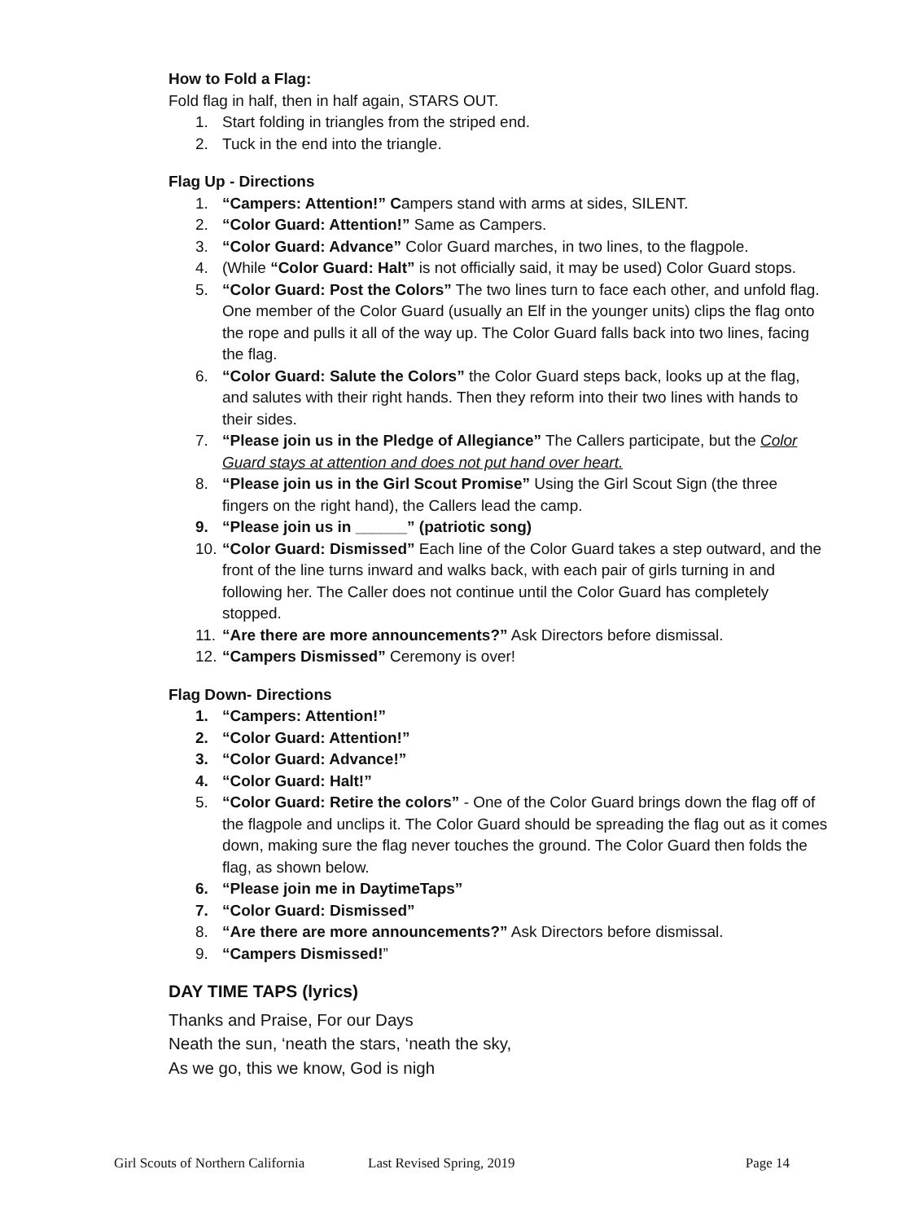How to Fold a Flag:
Fold flag in half, then in half again, STARS OUT.
1. Start folding in triangles from the striped end.
2. Tuck in the end into the triangle.
Flag Up - Directions
1. “Campers: Attention!” Campers stand with arms at sides, SILENT.
2. “Color Guard: Attention!” Same as Campers.
3. “Color Guard: Advance” Color Guard marches, in two lines, to the flagpole.
4. (While “Color Guard: Halt” is not officially said, it may be used) Color Guard stops.
5. “Color Guard: Post the Colors” The two lines turn to face each other, and unfold flag. One member of the Color Guard (usually an Elf in the younger units) clips the flag onto the rope and pulls it all of the way up. The Color Guard falls back into two lines, facing the flag.
6. “Color Guard: Salute the Colors” the Color Guard steps back, looks up at the flag, and salutes with their right hands. Then they reform into their two lines with hands to their sides.
7. “Please join us in the Pledge of Allegiance” The Callers participate, but the Color Guard stays at attention and does not put hand over heart.
8. “Please join us in the Girl Scout Promise” Using the Girl Scout Sign (the three fingers on the right hand), the Callers lead the camp.
9. “Please join us in ______” (patriotic song)
10. “Color Guard: Dismissed” Each line of the Color Guard takes a step outward, and the front of the line turns inward and walks back, with each pair of girls turning in and following her. The Caller does not continue until the Color Guard has completely stopped.
11. “Are there are more announcements?” Ask Directors before dismissal.
12. “Campers Dismissed” Ceremony is over!
Flag Down- Directions
1. “Campers: Attention!”
2. “Color Guard: Attention!”
3. “Color Guard: Advance!”
4. “Color Guard: Halt!”
5. “Color Guard: Retire the colors” - One of the Color Guard brings down the flag off of the flagpole and unclips it. The Color Guard should be spreading the flag out as it comes down, making sure the flag never touches the ground. The Color Guard then folds the flag, as shown below.
6. “Please join me in DaytimeTaps”
7. “Color Guard: Dismissed”
8. “Are there are more announcements?” Ask Directors before dismissal.
9. “Campers Dismissed!”
DAY TIME TAPS (lyrics)
Thanks and Praise, For our Days
Neath the sun, ‘neath the stars, ‘neath the sky,
As we go, this we know, God is nigh
Girl Scouts of Northern California Last Revised Spring, 2019 Page 14